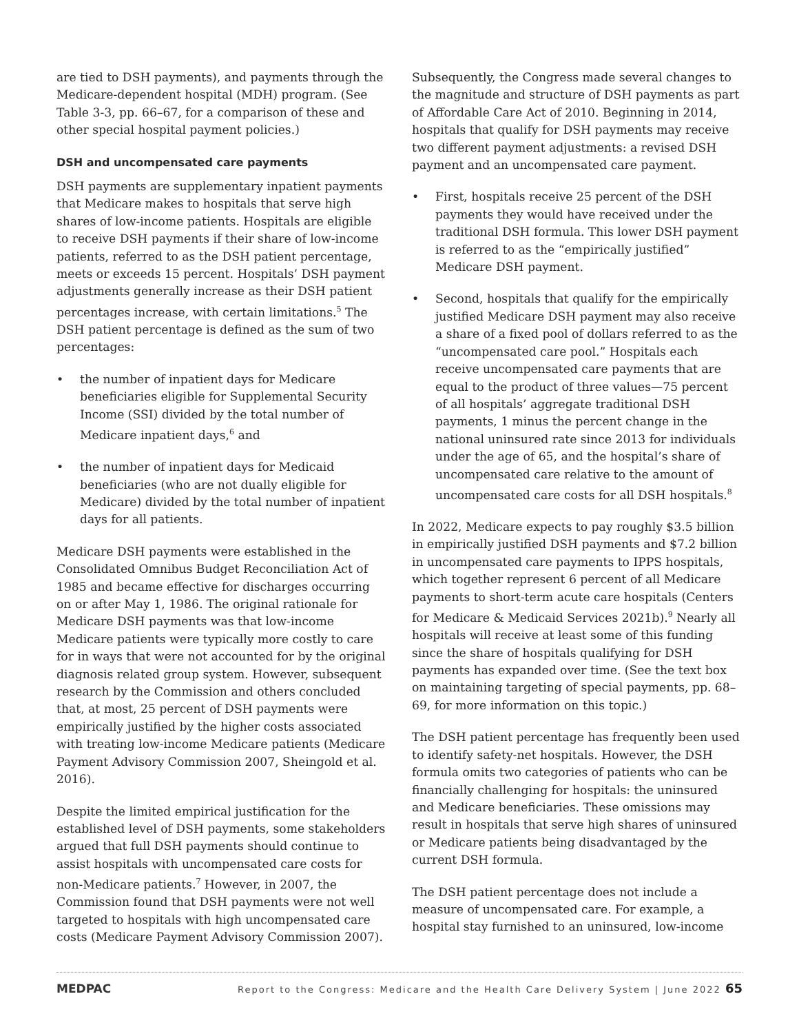are tied to DSH payments), and payments through the Medicare-dependent hospital (MDH) program. (See Table 3-3, pp. 66–67, for a comparison of these and other special hospital payment policies.)
DSH and uncompensated care payments
DSH payments are supplementary inpatient payments that Medicare makes to hospitals that serve high shares of low-income patients. Hospitals are eligible to receive DSH payments if their share of low-income patients, referred to as the DSH patient percentage, meets or exceeds 15 percent. Hospitals’ DSH payment adjustments generally increase as their DSH patient percentages increase, with certain limitations.<sup>5</sup> The DSH patient percentage is defined as the sum of two percentages:
• the number of inpatient days for Medicare beneficiaries eligible for Supplemental Security Income (SSI) divided by the total number of Medicare inpatient days,<sup>6</sup> and
• the number of inpatient days for Medicaid beneficiaries (who are not dually eligible for Medicare) divided by the total number of inpatient days for all patients.
Medicare DSH payments were established in the Consolidated Omnibus Budget Reconciliation Act of 1985 and became effective for discharges occurring on or after May 1, 1986. The original rationale for Medicare DSH payments was that low-income Medicare patients were typically more costly to care for in ways that were not accounted for by the original diagnosis related group system. However, subsequent research by the Commission and others concluded that, at most, 25 percent of DSH payments were empirically justified by the higher costs associated with treating low-income Medicare patients (Medicare Payment Advisory Commission 2007, Sheingold et al. 2016).
Despite the limited empirical justification for the established level of DSH payments, some stakeholders argued that full DSH payments should continue to assist hospitals with uncompensated care costs for non-Medicare patients.<sup>7</sup> However, in 2007, the Commission found that DSH payments were not well targeted to hospitals with high uncompensated care costs (Medicare Payment Advisory Commission 2007).
Subsequently, the Congress made several changes to the magnitude and structure of DSH payments as part of Affordable Care Act of 2010. Beginning in 2014, hospitals that qualify for DSH payments may receive two different payment adjustments: a revised DSH payment and an uncompensated care payment.
• First, hospitals receive 25 percent of the DSH payments they would have received under the traditional DSH formula. This lower DSH payment is referred to as the “empirically justified” Medicare DSH payment.
• Second, hospitals that qualify for the empirically justified Medicare DSH payment may also receive a share of a fixed pool of dollars referred to as the “uncompensated care pool.” Hospitals each receive uncompensated care payments that are equal to the product of three values—75 percent of all hospitals’ aggregate traditional DSH payments, 1 minus the percent change in the national uninsured rate since 2013 for individuals under the age of 65, and the hospital’s share of uncompensated care relative to the amount of uncompensated care costs for all DSH hospitals.<sup>8</sup>
In 2022, Medicare expects to pay roughly $3.5 billion in empirically justified DSH payments and $7.2 billion in uncompensated care payments to IPPS hospitals, which together represent 6 percent of all Medicare payments to short-term acute care hospitals (Centers for Medicare & Medicaid Services 2021b).<sup>9</sup> Nearly all hospitals will receive at least some of this funding since the share of hospitals qualifying for DSH payments has expanded over time. (See the text box on maintaining targeting of special payments, pp. 68–69, for more information on this topic.)
The DSH patient percentage has frequently been used to identify safety-net hospitals. However, the DSH formula omits two categories of patients who can be financially challenging for hospitals: the uninsured and Medicare beneficiaries. These omissions may result in hospitals that serve high shares of uninsured or Medicare patients being disadvantaged by the current DSH formula.
The DSH patient percentage does not include a measure of uncompensated care. For example, a hospital stay furnished to an uninsured, low-income
MEDPAC Report to the Congress: Medicare and the Health Care Delivery System | June 2022 65